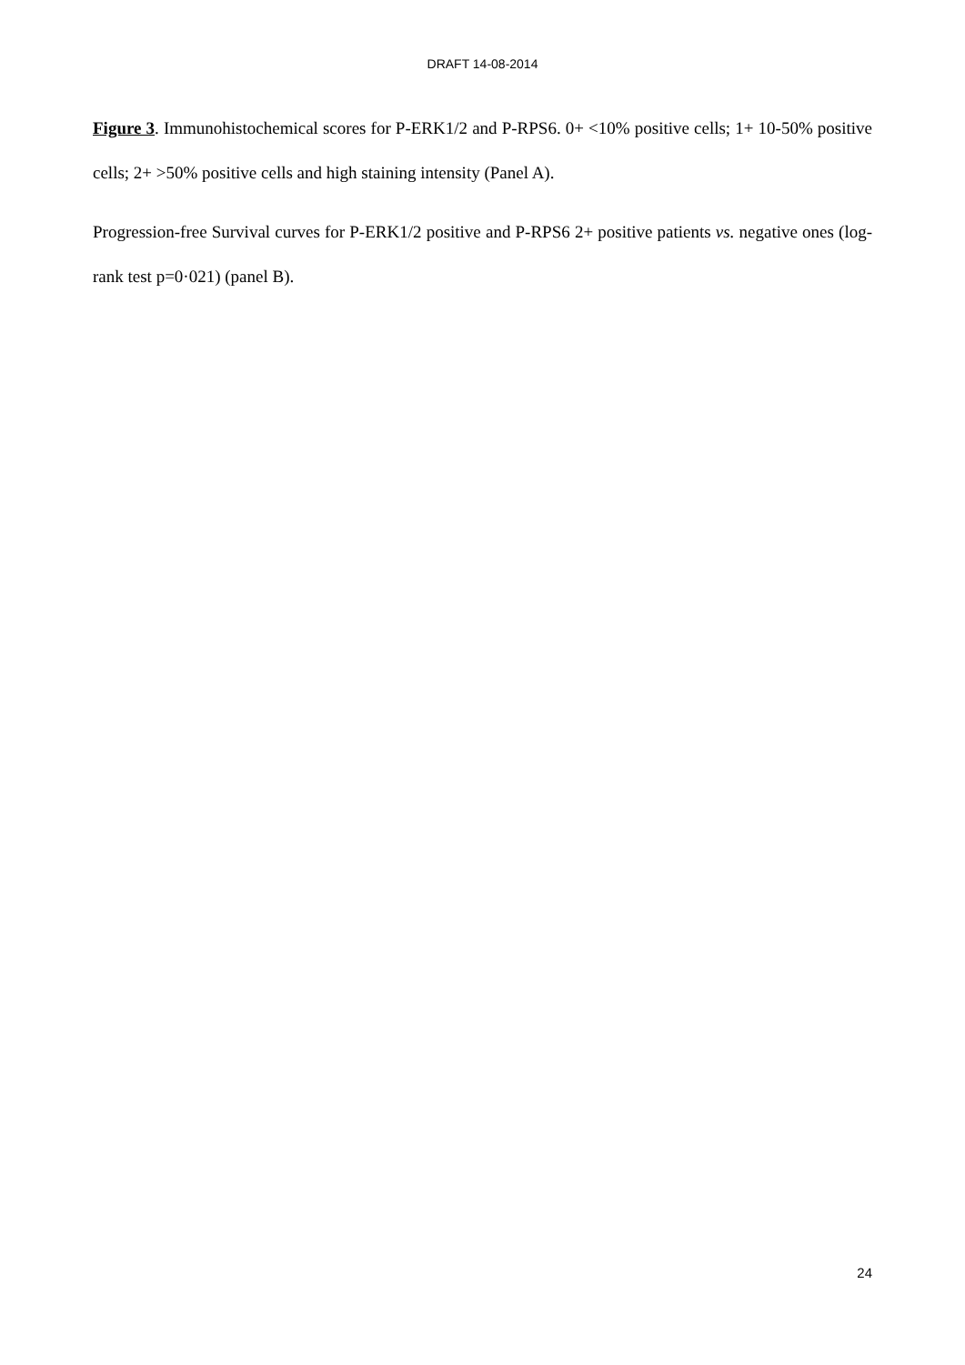DRAFT 14-08-2014
Figure 3. Immunohistochemical scores for P-ERK1/2 and P-RPS6. 0+ <10% positive cells; 1+ 10-50% positive cells; 2+ >50% positive cells and high staining intensity (Panel A).
Progression-free Survival curves for P-ERK1/2 positive and P-RPS6 2+ positive patients vs. negative ones (log-rank test p=0·021) (panel B).
24